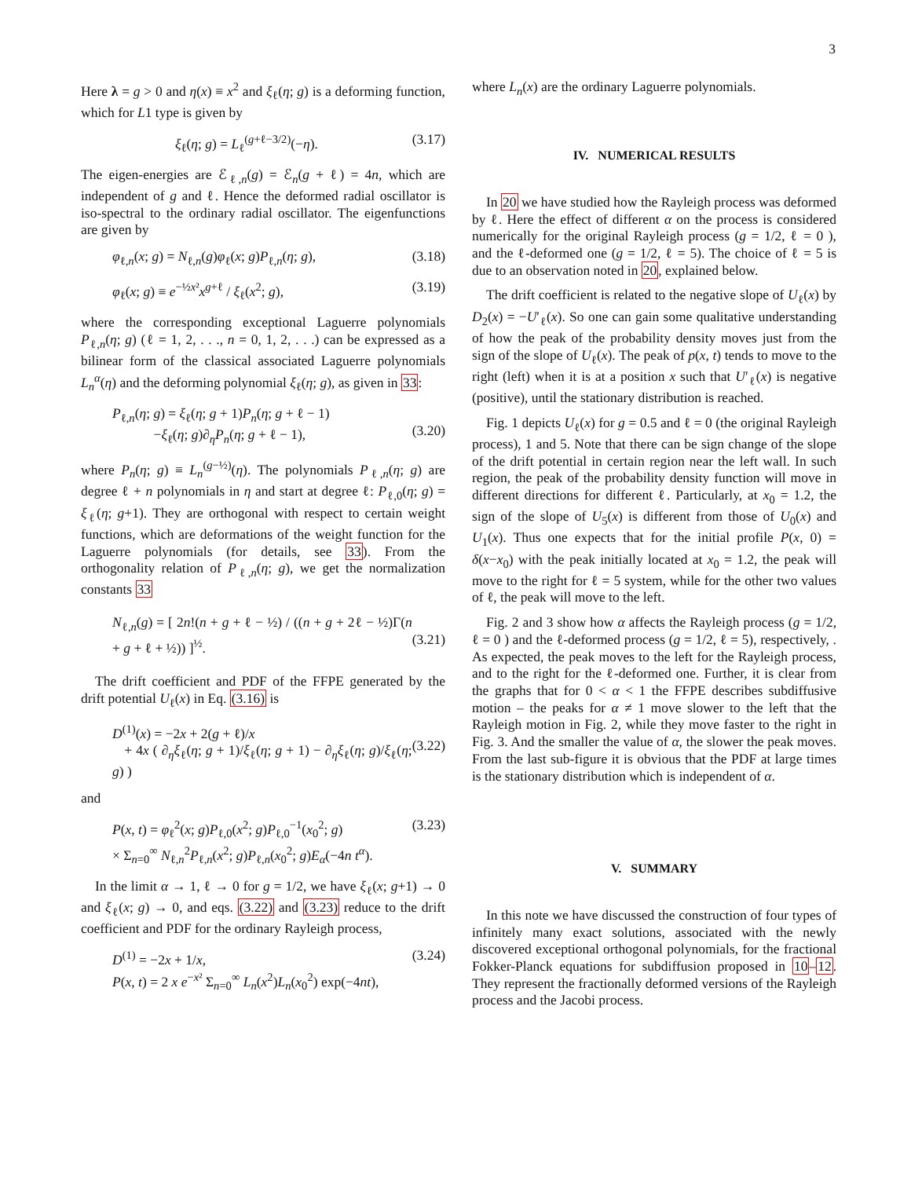3
Here λ = g > 0 and η(x) ≡ x<sup>2</sup> and ξ<sub>ℓ</sub>(η; g) is a deforming function, which for L1 type is given by
ξ<sub>ℓ</sub>(η; g) = L<sub>ℓ</sub><sup>(g+ℓ−3/2)</sup>(−η). (3.17)
The eigen-energies are ℰ<sub>ℓ,n</sub>(g) = ℰ<sub>n</sub>(g + ℓ) = 4n, which are independent of g and ℓ. Hence the deformed radial oscillator is iso-spectral to the ordinary radial oscillator. The eigenfunctions are given by
φ<sub>ℓ,n</sub>(x; g) = N<sub>ℓ,n</sub>(g)φ<sub>ℓ</sub>(x; g)P<sub>ℓ,n</sub>(η; g), (3.18)
φ<sub>ℓ</sub>(x; g) ≡ e<sup>−½x²</sup>x<sup>g+ℓ</sup> / ξ<sub>ℓ</sub>(x<sup>2</sup>; g), (3.19)
where the corresponding exceptional Laguerre polynomials P<sub>ℓ,n</sub>(η; g) (ℓ = 1, 2, . . ., n = 0, 1, 2, . . .) can be expressed as a bilinear form of the classical associated Laguerre polynomials L<sub>n</sub><sup>α</sup>(η) and the deforming polynomial ξ<sub>ℓ</sub>(η; g), as given in 33:
P<sub>ℓ,n</sub>(η; g) = ξ<sub>ℓ</sub>(η; g + 1)P<sub>n</sub>(η; g + ℓ − 1)
−ξ<sub>ℓ</sub>(η; g)∂<sub>η</sub>P<sub>n</sub>(η; g + ℓ − 1),
(3.20)
where P<sub>n</sub>(η; g) ≡ L<sub>n</sub><sup>(g−½)</sup>(η). The polynomials P<sub>ℓ,n</sub>(η; g) are degree ℓ + n polynomials in η and start at degree ℓ: P<sub>ℓ,0</sub>(η; g) = ξ<sub>ℓ</sub>(η; g+1). They are orthogonal with respect to certain weight functions, which are deformations of the weight function for the Laguerre polynomials (for details, see 33). From the orthogonality relation of P<sub>ℓ,n</sub>(η; g), we get the normalization constants 33
N<sub>ℓ,n</sub>(g) = [ 2n!(n + g + ℓ − ½) / ((n + g + 2ℓ − ½)Γ(n + g + ℓ + ½)) ]<sup>½</sup>.
(3.21)
The drift coefficient and PDF of the FFPE generated by the drift potential U<sub>ℓ</sub>(x) in Eq. (3.16) is
D<sup>(1)</sup>(x) = −2x + 2(g + ℓ)/x
+ 4x ( ∂<sub>η</sub>ξ<sub>ℓ</sub>(η; g + 1)/ξ<sub>ℓ</sub>(η; g + 1) − ∂<sub>η</sub>ξ<sub>ℓ</sub>(η; g)/ξ<sub>ℓ</sub>(η; g) )
(3.22)
and
P(x, t) = φ<sub>ℓ</sub><sup>2</sup>(x; g)P<sub>ℓ,0</sub>(x<sup>2</sup>; g)P<sub>ℓ,0</sub><sup>−1</sup>(x<sub>0</sub><sup>2</sup>; g)
× Σ<sub>n=0</sub><sup>∞</sup> N<sub>ℓ,n</sub><sup>2</sup>P<sub>ℓ,n</sub>(x<sup>2</sup>; g)P<sub>ℓ,n</sub>(x<sub>0</sub><sup>2</sup>; g)E<sub>α</sub>(−4n t<sup>α</sup>). (3.23)
In the limit α → 1, ℓ → 0 for g = 1/2, we have ξ<sub>ℓ</sub>(x; g+1) → 0 and ξ<sub>ℓ</sub>(x; g) → 0, and eqs. (3.22) and (3.23) reduce to the drift coefficient and PDF for the ordinary Rayleigh process,
D<sup>(1)</sup> = −2x + 1/x,
P(x, t) = 2 x e<sup>−x²</sup> Σ<sub>n=0</sub><sup>∞</sup> L<sub>n</sub>(x<sup>2</sup>)L<sub>n</sub>(x<sub>0</sub><sup>2</sup>) exp(−4nt), (3.24)
where L<sub>n</sub>(x) are the ordinary Laguerre polynomials.
IV. NUMERICAL RESULTS
In 20 we have studied how the Rayleigh process was deformed by ℓ. Here the effect of different α on the process is considered numerically for the original Rayleigh process (g = 1/2, ℓ = 0 ), and the ℓ-deformed one (g = 1/2, ℓ = 5). The choice of ℓ = 5 is due to an observation noted in 20, explained below.
The drift coefficient is related to the negative slope of U<sub>ℓ</sub>(x) by D<sub>2</sub>(x) = −U′<sub>ℓ</sub>(x). So one can gain some qualitative understanding of how the peak of the probability density moves just from the sign of the slope of U<sub>ℓ</sub>(x). The peak of p(x, t) tends to move to the right (left) when it is at a position x such that U′<sub>ℓ</sub>(x) is negative (positive), until the stationary distribution is reached.
Fig. 1 depicts U<sub>ℓ</sub>(x) for g = 0.5 and ℓ = 0 (the original Rayleigh process), 1 and 5. Note that there can be sign change of the slope of the drift potential in certain region near the left wall. In such region, the peak of the probability density function will move in different directions for different ℓ. Particularly, at x<sub>0</sub> = 1.2, the sign of the slope of U<sub>5</sub>(x) is different from those of U<sub>0</sub>(x) and U<sub>1</sub>(x). Thus one expects that for the initial profile P(x, 0) = δ(x−x<sub>0</sub>) with the peak initially located at x<sub>0</sub> = 1.2, the peak will move to the right for ℓ = 5 system, while for the other two values of ℓ, the peak will move to the left.
Fig. 2 and 3 show how α affects the Rayleigh process (g = 1/2, ℓ = 0 ) and the ℓ-deformed process (g = 1/2, ℓ = 5), respectively, . As expected, the peak moves to the left for the Rayleigh process, and to the right for the ℓ-deformed one. Further, it is clear from the graphs that for 0 < α < 1 the FFPE describes subdiffusive motion – the peaks for α ≠ 1 move slower to the left that the Rayleigh motion in Fig. 2, while they move faster to the right in Fig. 3. And the smaller the value of α, the slower the peak moves. From the last sub-figure it is obvious that the PDF at large times is the stationary distribution which is independent of α.
V. SUMMARY
In this note we have discussed the construction of four types of infinitely many exact solutions, associated with the newly discovered exceptional orthogonal polynomials, for the fractional Fokker-Planck equations for subdiffusion proposed in 10–12. They represent the fractionally deformed versions of the Rayleigh process and the Jacobi process.